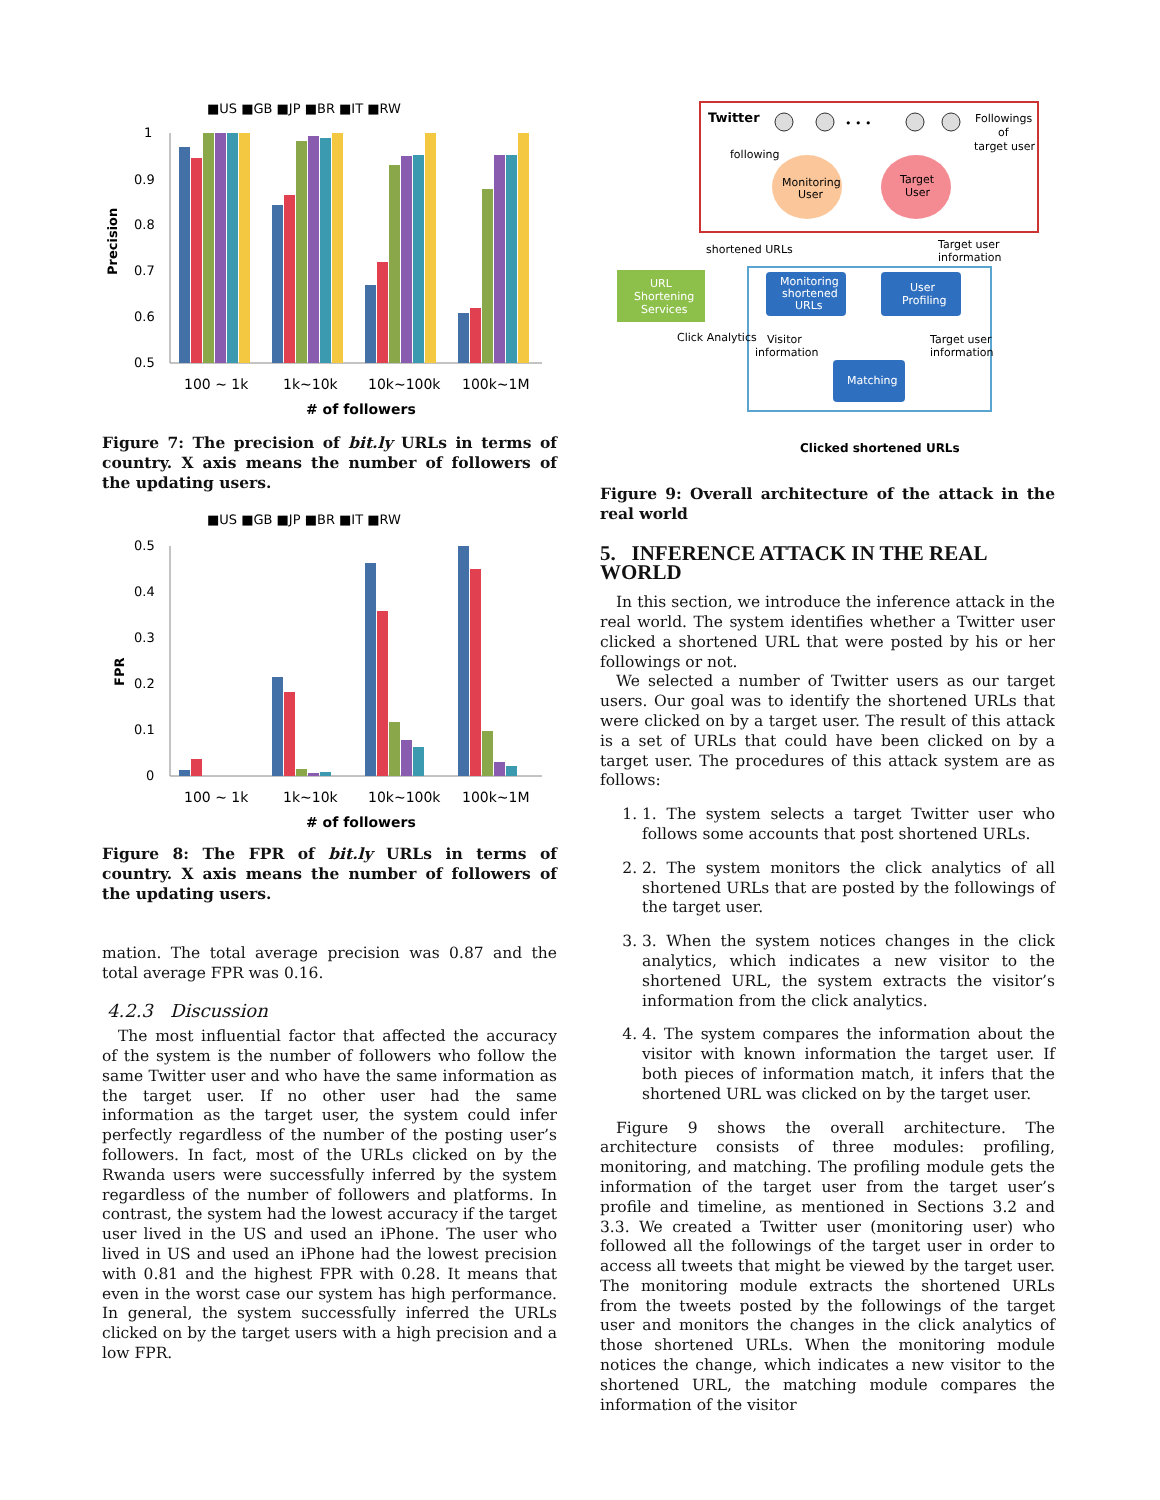■US ■GB ■JP ■BR ■IT ■RW
Precision
1
0.9
0.8
0.7
0.6
0.5
100 ~ 1k
1k~10k
10k~100k
100k~1M
# of followers
Figure 7: The precision of bit.ly URLs in terms of country. X axis means the number of followers of the updating users.
■US ■GB ■JP ■BR ■IT ■RW
FPR
0.5
0.4
0.3
0.2
0.1
0
100 ~ 1k
1k~10k
10k~100k
100k~1M
# of followers
Figure 8: The FPR of bit.ly URLs in terms of country. X axis means the number of followers of the updating users.
mation. The total average precision was 0.87 and the total average FPR was 0.16.
4.2.3 Discussion
The most influential factor that affected the accuracy of the system is the number of followers who follow the same Twitter user and who have the same information as the target user. If no other user had the same information as the target user, the system could infer perfectly regardless of the number of the posting user’s followers. In fact, most of the URLs clicked on by the Rwanda users were successfully inferred by the system regardless of the number of followers and platforms. In contrast, the system had the lowest accuracy if the target user lived in the US and used an iPhone. The user who lived in US and used an iPhone had the lowest precision with 0.81 and the highest FPR with 0.28. It means that even in the worst case our system has high performance. In general, the system successfully inferred the URLs clicked on by the target users with a high precision and a low FPR.
Twitter
following
Followings
of
target user
• • •
Monitoring
User
Target
User
shortened URLs
Target user
information
URL
Shortening
Services
Monitoring
shortened
URLs
User
Profiling
Click Analytics
Visitor
information
Target user
information
Matching
Clicked shortened URLs
Figure 9: Overall architecture of the attack in the real world
5. INFERENCE ATTACK IN THE REAL WORLD
In this section, we introduce the inference attack in the real world. The system identifies whether a Twitter user clicked a shortened URL that were posted by his or her followings or not.
We selected a number of Twitter users as our target users. Our goal was to identify the shortened URLs that were clicked on by a target user. The result of this attack is a set of URLs that could have been clicked on by a target user. The procedures of this attack system are as follows:
1. 1. The system selects a target Twitter user who follows some accounts that post shortened URLs.
2. 2. The system monitors the click analytics of all shortened URLs that are posted by the followings of the target user.
3. 3. When the system notices changes in the click analytics, which indicates a new visitor to the shortened URL, the system extracts the visitor’s information from the click analytics.
4. 4. The system compares the information about the visitor with known information the target user. If both pieces of information match, it infers that the shortened URL was clicked on by the target user.
Figure 9 shows the overall architecture. The architecture consists of three modules: profiling, monitoring, and matching. The profiling module gets the information of the target user from the target user’s profile and timeline, as mentioned in Sections 3.2 and 3.3. We created a Twitter user (monitoring user) who followed all the followings of the target user in order to access all tweets that might be viewed by the target user. The monitoring module extracts the shortened URLs from the tweets posted by the followings of the target user and monitors the changes in the click analytics of those shortened URLs. When the monitoring module notices the change, which indicates a new visitor to the shortened URL, the matching module compares the information of the visitor